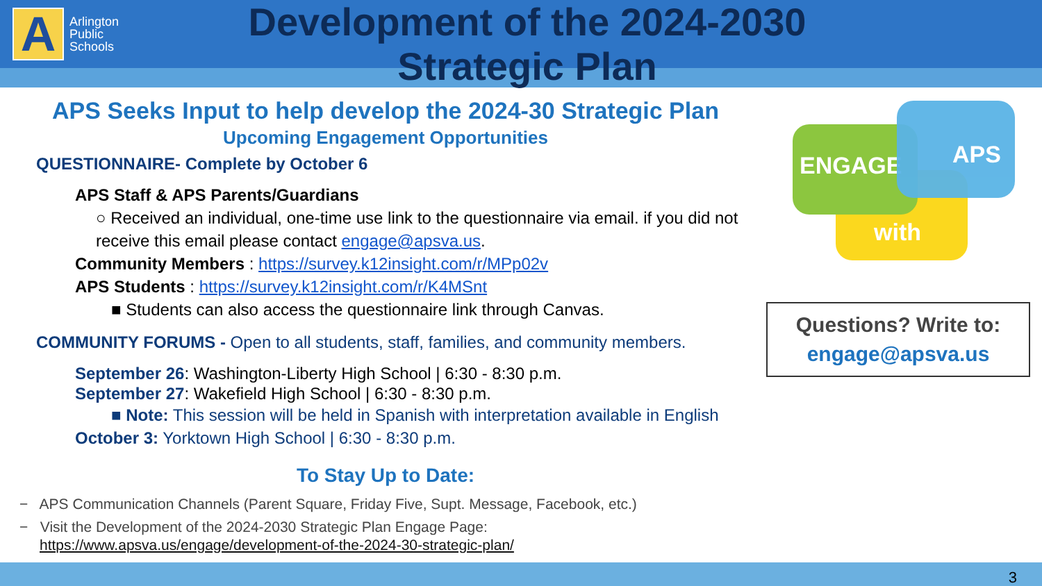A
Arlington
Public
Schools
Development of the 2024-2030
Strategic Plan
APS Seeks Input to help develop the 2024-30 Strategic Plan
Upcoming Engagement Opportunities
QUESTIONNAIRE- Complete by October 6
APS Staff & APS Parents/Guardians
○ Received an individual, one-time use link to the questionnaire via email. if you did not receive this email please contact engage@apsva.us.
Community Members : https://survey.k12insight.com/r/MPp02v
APS Students : https://survey.k12insight.com/r/K4MSnt
■ Students can also access the questionnaire link through Canvas.
COMMUNITY FORUMS - Open to all students, staff, families, and community members.
September 26: Washington-Liberty High School | 6:30 - 8:30 p.m.
September 27: Wakefield High School | 6:30 - 8:30 p.m.
■ Note: This session will be held in Spanish with interpretation available in English
October 3: Yorktown High School | 6:30 - 8:30 p.m.
To Stay Up to Date:
− APS Communication Channels (Parent Square, Friday Five, Supt. Message, Facebook, etc.)
− Visit the Development of the 2024-2030 Strategic Plan Engage Page:
https://www.apsva.us/engage/development-of-the-2024-30-strategic-plan/
ENGAGE
APS
with
Questions? Write to:
engage@apsva.us
3